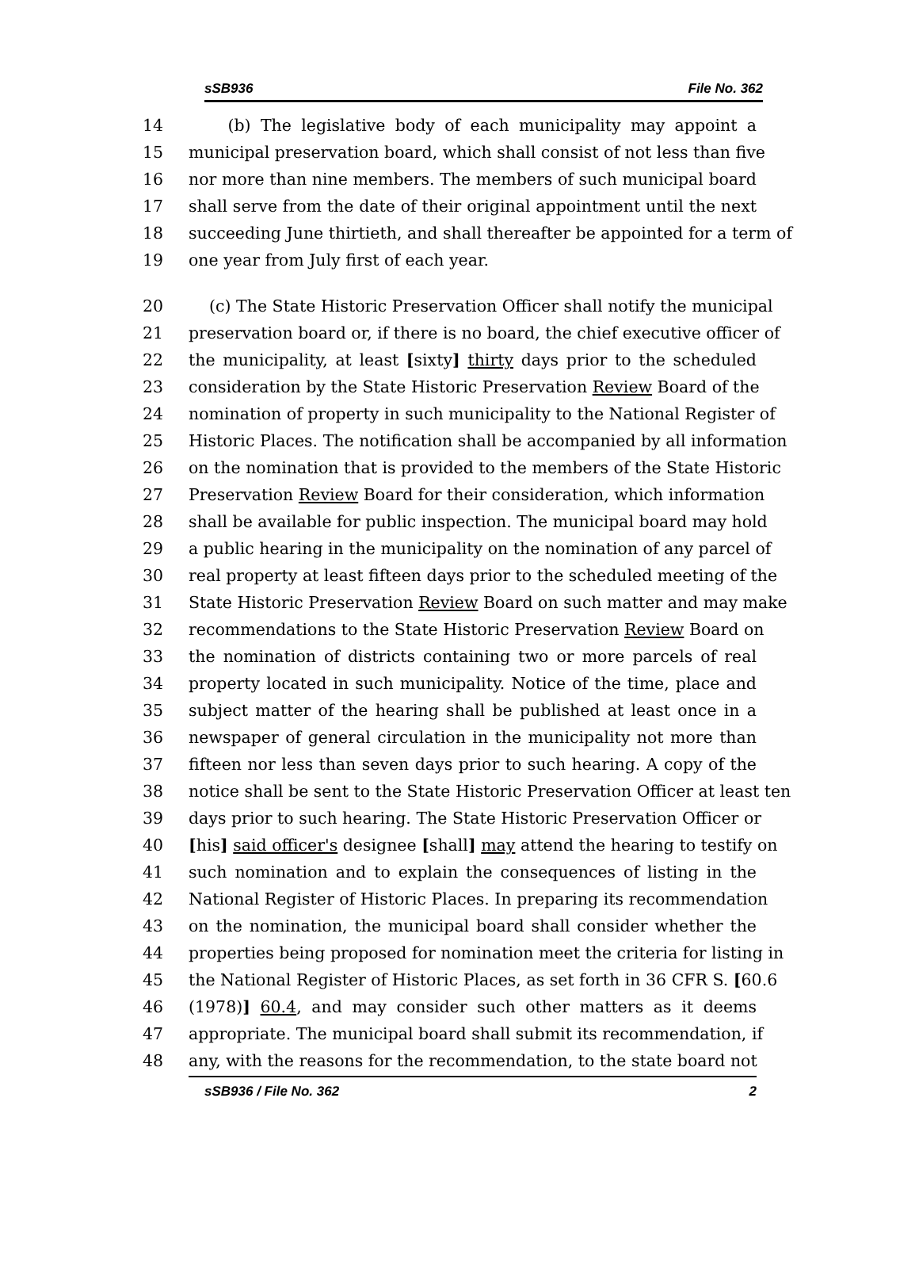sSB936 File No. 362
14 (b) The legislative body of each municipality may appoint a
15 municipal preservation board, which shall consist of not less than five
16 nor more than nine members. The members of such municipal board
17 shall serve from the date of their original appointment until the next
18 succeeding June thirtieth, and shall thereafter be appointed for a term of
19 one year from July first of each year.
20 (c) The State Historic Preservation Officer shall notify the municipal
21 preservation board or, if there is no board, the chief executive officer of
22 the municipality, at least [sixty] thirty days prior to the scheduled
23 consideration by the State Historic Preservation Review Board of the
24 nomination of property in such municipality to the National Register of
25 Historic Places. The notification shall be accompanied by all information
26 on the nomination that is provided to the members of the State Historic
27 Preservation Review Board for their consideration, which information
28 shall be available for public inspection. The municipal board may hold
29 a public hearing in the municipality on the nomination of any parcel of
30 real property at least fifteen days prior to the scheduled meeting of the
31 State Historic Preservation Review Board on such matter and may make
32 recommendations to the State Historic Preservation Review Board on
33 the nomination of districts containing two or more parcels of real
34 property located in such municipality. Notice of the time, place and
35 subject matter of the hearing shall be published at least once in a
36 newspaper of general circulation in the municipality not more than
37 fifteen nor less than seven days prior to such hearing. A copy of the
38 notice shall be sent to the State Historic Preservation Officer at least ten
39 days prior to such hearing. The State Historic Preservation Officer or
40 [his] said officer's designee [shall] may attend the hearing to testify on
41 such nomination and to explain the consequences of listing in the
42 National Register of Historic Places. In preparing its recommendation
43 on the nomination, the municipal board shall consider whether the
44 properties being proposed for nomination meet the criteria for listing in
45 the National Register of Historic Places, as set forth in 36 CFR S. [60.6
46 (1978)] 60.4, and may consider such other matters as it deems
47 appropriate. The municipal board shall submit its recommendation, if
48 any, with the reasons for the recommendation, to the state board not
sSB936 / File No. 362 2